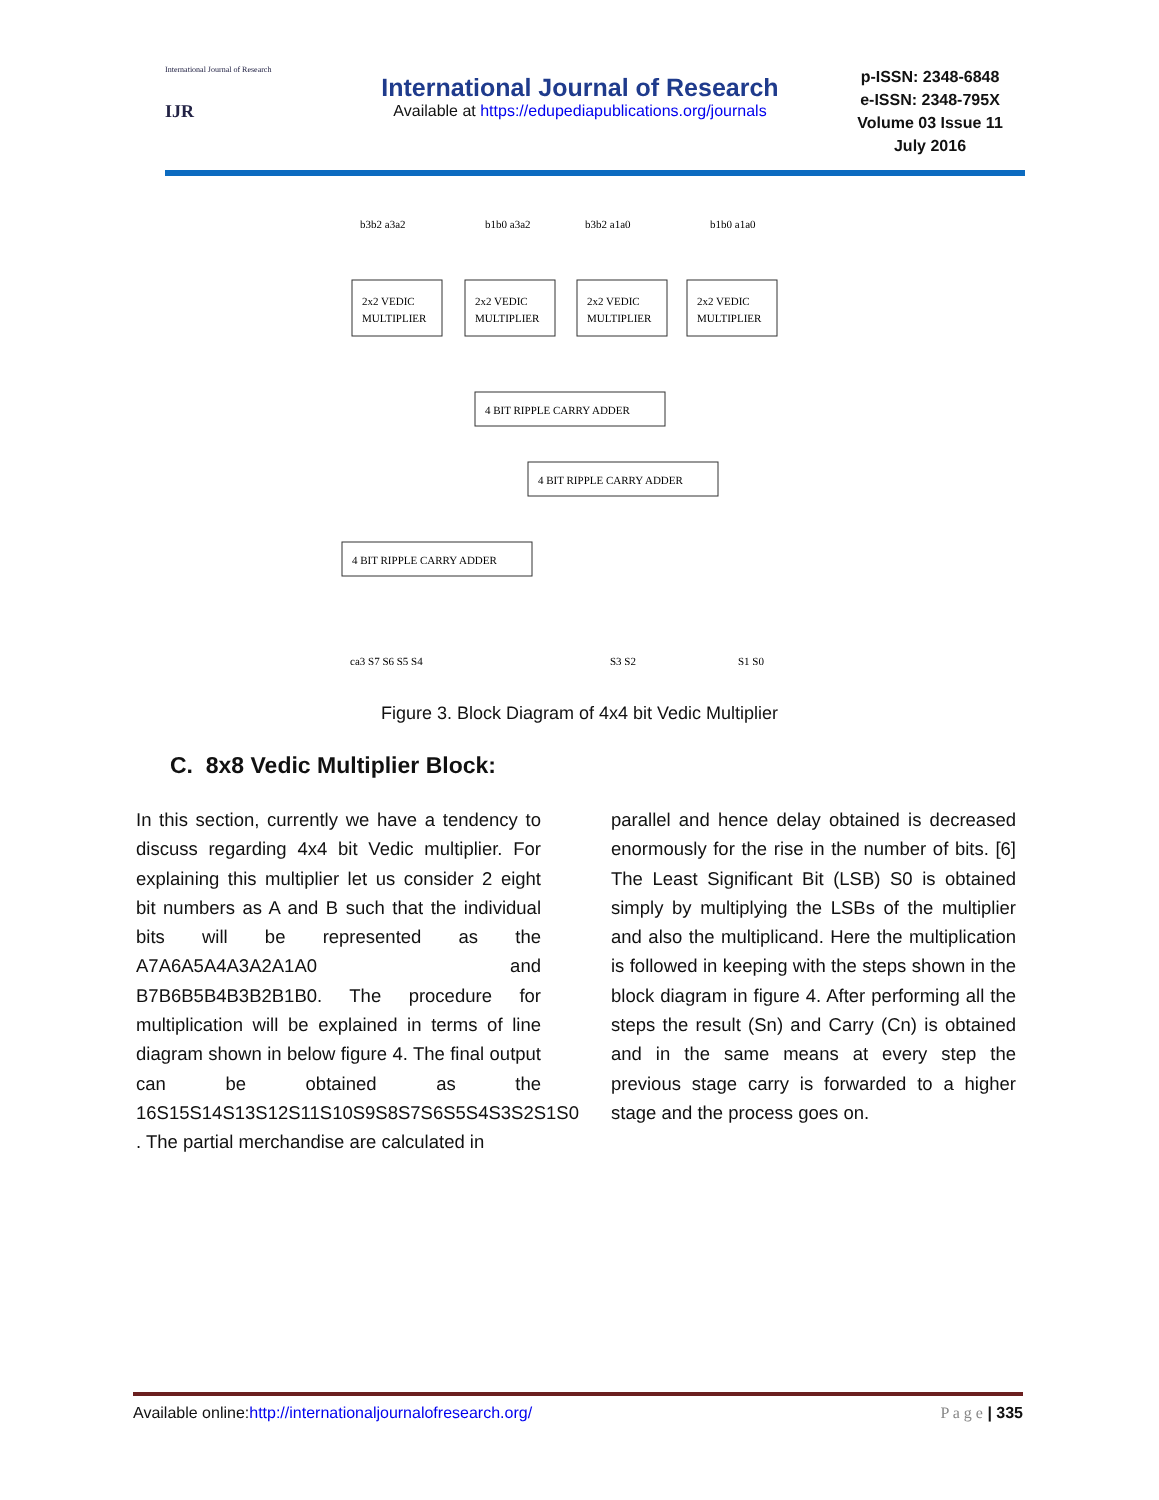International Journal of Research
IJR
International Journal of Research
Available at https://edupediapublications.org/journals
p-ISSN: 2348-6848
e-ISSN: 2348-795X
Volume 03 Issue 11
July 2016
b3b2 a3a2
b1b0 a3a2
b3b2 a1a0
b1b0 a1a0
2x2 VEDIC
MULTIPLIER
2x2 VEDIC
MULTIPLIER
2x2 VEDIC
MULTIPLIER
2x2 VEDIC
MULTIPLIER
4 BIT RIPPLE CARRY ADDER
4 BIT RIPPLE CARRY ADDER
4 BIT RIPPLE CARRY ADDER
ca3 S7 S6 S5 S4
S3 S2
S1 S0
Figure 3. Block Diagram of 4x4 bit Vedic Multiplier
C. 8x8 Vedic Multiplier Block:
In this section, currently we have a tendency to discuss regarding 4x4 bit Vedic multiplier. For explaining this multiplier let us consider 2 eight bit numbers as A and B such that the individual bits will be represented as the A7A6A5A4A3A2A1A0 and B7B6B5B4B3B2B1B0. The procedure for multiplication will be explained in terms of line diagram shown in below figure 4. The final output can be obtained as the 16S15S14S13S12S11S10S9S8S7S6S5S4S3S2S1S0 . The partial merchandise are calculated in
parallel and hence delay obtained is decreased enormously for the rise in the number of bits. [6] The Least Significant Bit (LSB) S0 is obtained simply by multiplying the LSBs of the multiplier and also the multiplicand. Here the multiplication is followed in keeping with the steps shown in the block diagram in figure 4. After performing all the steps the result (Sn) and Carry (Cn) is obtained and in the same means at every step the previous stage carry is forwarded to a higher stage and the process goes on.
Available online:http://internationaljournalofresearch.org/ P a g e | 335